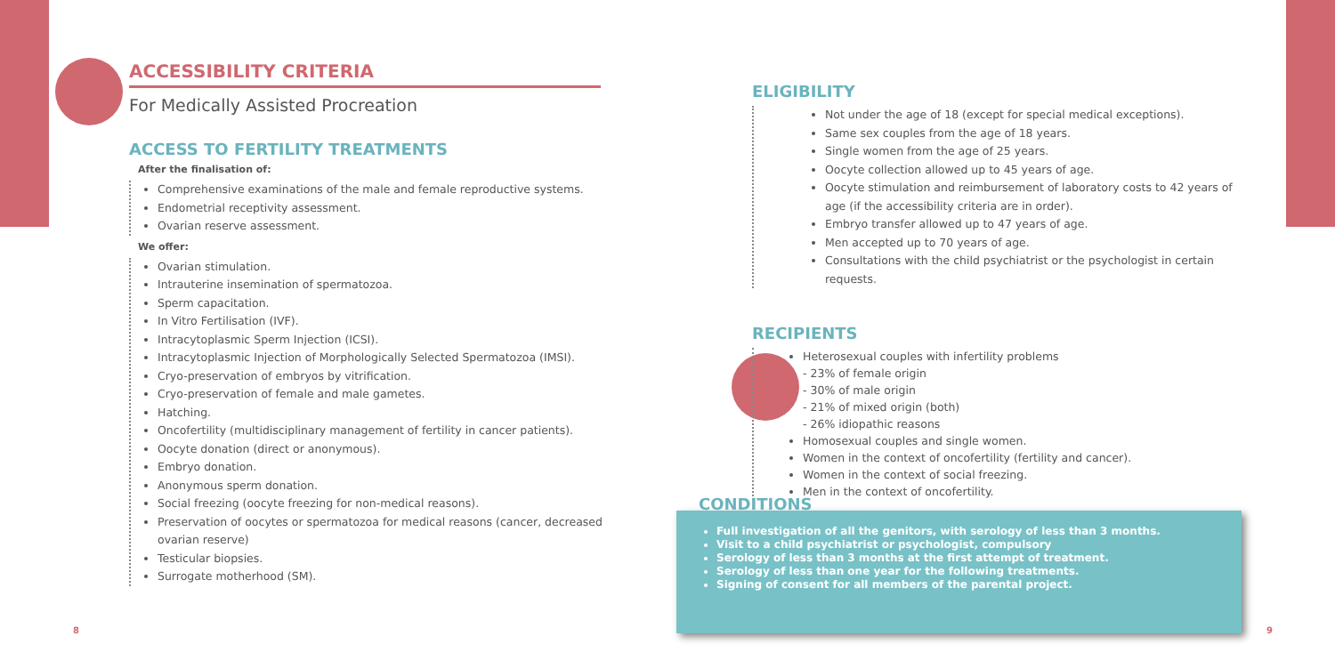ACCESSIBILITY CRITERIA
For Medically Assisted Procreation
ACCESS TO FERTILITY TREATMENTS
After the finalisation of:
Comprehensive examinations of the male and female reproductive systems.
Endometrial receptivity assessment.
Ovarian reserve assessment.
We offer:
Ovarian stimulation.
Intrauterine insemination of spermatozoa.
Sperm capacitation.
In Vitro Fertilisation (IVF).
Intracytoplasmic Sperm Injection (ICSI).
Intracytoplasmic Injection of Morphologically Selected Spermatozoa (IMSI).
Cryo-preservation of embryos by vitrification.
Cryo-preservation of female and male gametes.
Hatching.
Oncofertility (multidisciplinary management of fertility in cancer patients).
Oocyte donation (direct or anonymous).
Embryo donation.
Anonymous sperm donation.
Social freezing (oocyte freezing for non-medical reasons).
Preservation of oocytes or spermatozoa for medical reasons (cancer, decreased ovarian reserve)
Testicular biopsies.
Surrogate motherhood (SM).
ELIGIBILITY
Not under the age of 18 (except for special medical exceptions).
Same sex couples from the age of 18 years.
Single women from the age of 25 years.
Oocyte collection allowed up to 45 years of age.
Oocyte stimulation and reimbursement of laboratory costs to 42 years of age (if the accessibility criteria are in order).
Embryo transfer allowed up to 47 years of age.
Men accepted up to 70 years of age.
Consultations with the child psychiatrist or the psychologist in certain requests.
RECIPIENTS
Heterosexual couples with infertility problems
- 23% of female origin
- 30% of male origin
- 21% of mixed origin (both)
- 26% idiopathic reasons
Homosexual couples and single women.
Women in the context of oncofertility (fertility and cancer).
Women in the context of social freezing.
Men in the context of oncofertility.
Full investigation of all the genitors, with serology of less than 3 months.
Visit to a child psychiatrist or psychologist, compulsory
Serology of less than 3 months at the first attempt of treatment.
Serology of less than one year for the following treatments.
Signing of consent for all members of the parental project.
CONDITIONS
8 9